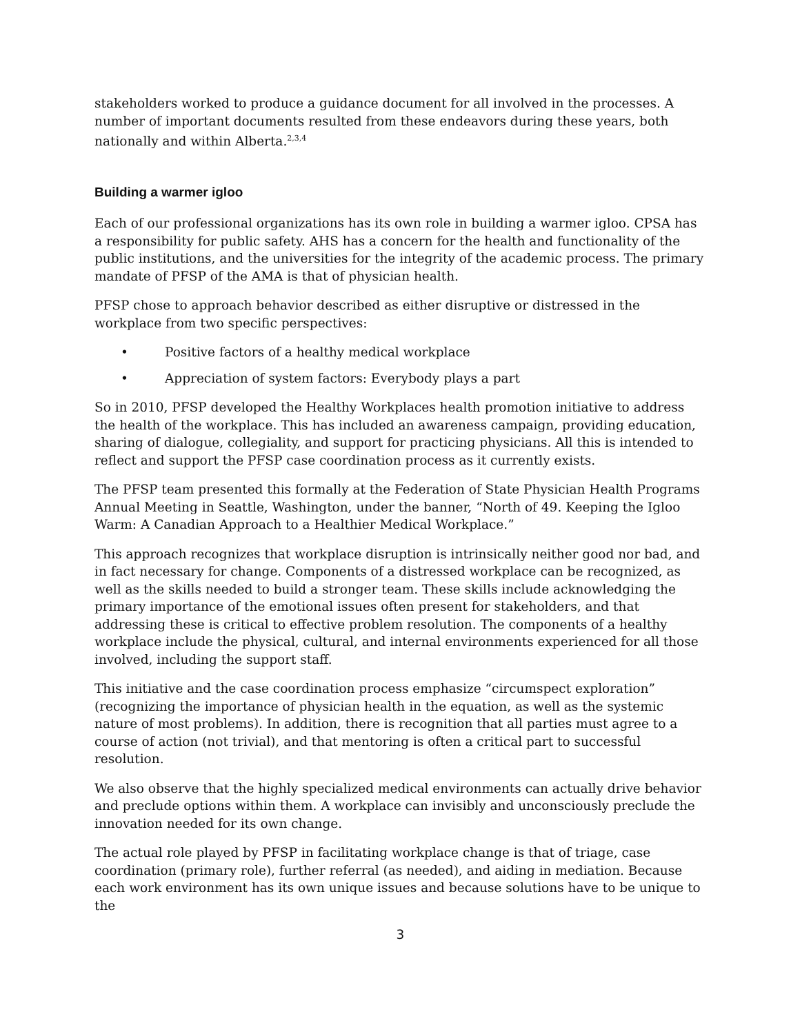stakeholders worked to produce a guidance document for all involved in the processes. A number of important documents resulted from these endeavors during these years, both nationally and within Alberta.<sup>2,3,4</sup>
Building a warmer igloo
Each of our professional organizations has its own role in building a warmer igloo. CPSA has a responsibility for public safety. AHS has a concern for the health and functionality of the public institutions, and the universities for the integrity of the academic process. The primary mandate of PFSP of the AMA is that of physician health.
PFSP chose to approach behavior described as either disruptive or distressed in the workplace from two specific perspectives:
• Positive factors of a healthy medical workplace
• Appreciation of system factors: Everybody plays a part
So in 2010, PFSP developed the Healthy Workplaces health promotion initiative to address the health of the workplace. This has included an awareness campaign, providing education, sharing of dialogue, collegiality, and support for practicing physicians. All this is intended to reflect and support the PFSP case coordination process as it currently exists.
The PFSP team presented this formally at the Federation of State Physician Health Programs Annual Meeting in Seattle, Washington, under the banner, “North of 49. Keeping the Igloo Warm: A Canadian Approach to a Healthier Medical Workplace.”
This approach recognizes that workplace disruption is intrinsically neither good nor bad, and in fact necessary for change. Components of a distressed workplace can be recognized, as well as the skills needed to build a stronger team. These skills include acknowledging the primary importance of the emotional issues often present for stakeholders, and that addressing these is critical to effective problem resolution. The components of a healthy workplace include the physical, cultural, and internal environments experienced for all those involved, including the support staff.
This initiative and the case coordination process emphasize “circumspect exploration” (recognizing the importance of physician health in the equation, as well as the systemic nature of most problems). In addition, there is recognition that all parties must agree to a course of action (not trivial), and that mentoring is often a critical part to successful resolution.
We also observe that the highly specialized medical environments can actually drive behavior and preclude options within them. A workplace can invisibly and unconsciously preclude the innovation needed for its own change.
The actual role played by PFSP in facilitating workplace change is that of triage, case coordination (primary role), further referral (as needed), and aiding in mediation. Because each work environment has its own unique issues and because solutions have to be unique to the
3